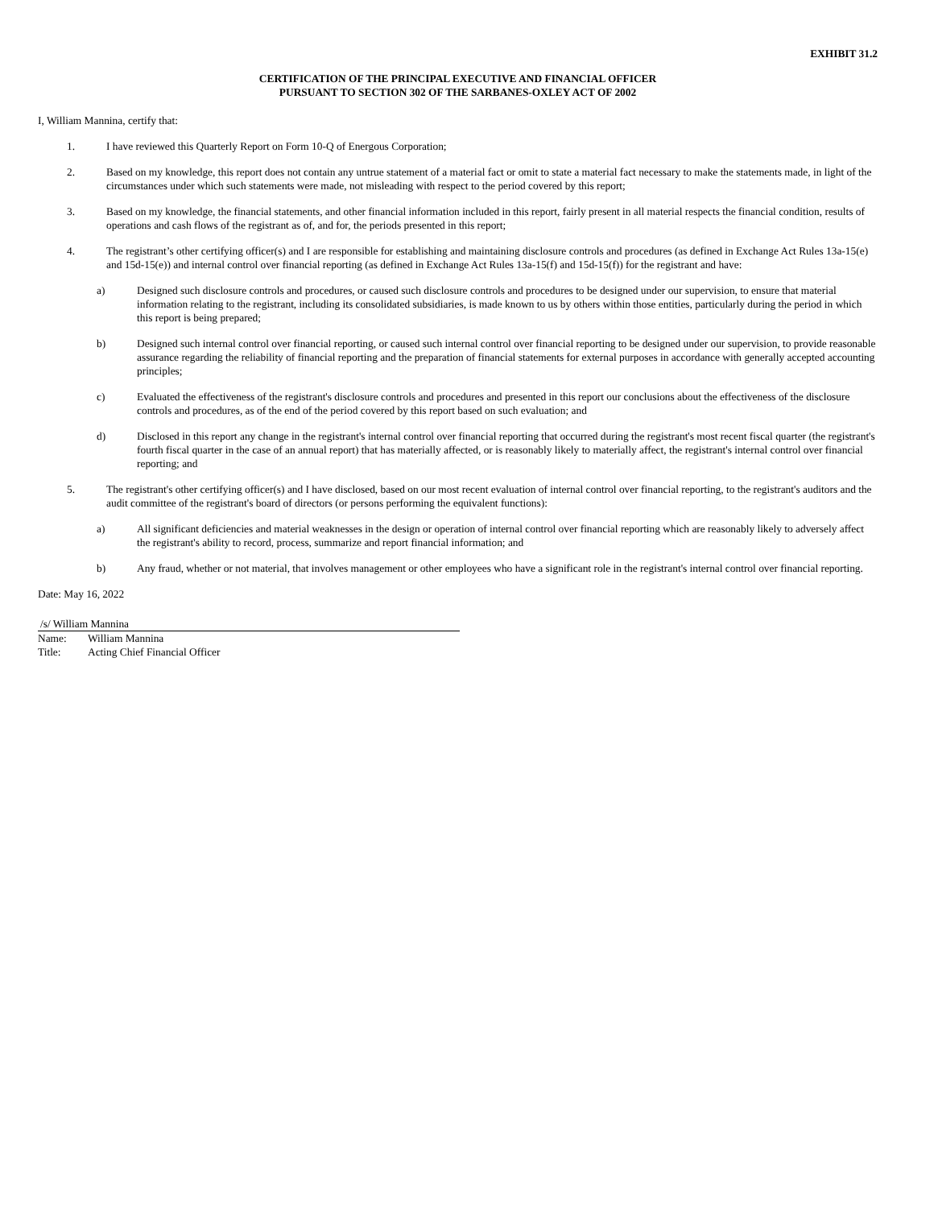EXHIBIT 31.2
CERTIFICATION OF THE PRINCIPAL EXECUTIVE AND FINANCIAL OFFICER
PURSUANT TO SECTION 302 OF THE SARBANES-OXLEY ACT OF 2002
I, William Mannina, certify that:
1. I have reviewed this Quarterly Report on Form 10-Q of Energous Corporation;
2. Based on my knowledge, this report does not contain any untrue statement of a material fact or omit to state a material fact necessary to make the statements made, in light of the circumstances under which such statements were made, not misleading with respect to the period covered by this report;
3. Based on my knowledge, the financial statements, and other financial information included in this report, fairly present in all material respects the financial condition, results of operations and cash flows of the registrant as of, and for, the periods presented in this report;
4. The registrant’s other certifying officer(s) and I are responsible for establishing and maintaining disclosure controls and procedures (as defined in Exchange Act Rules 13a-15(e) and 15d-15(e)) and internal control over financial reporting (as defined in Exchange Act Rules 13a-15(f) and 15d-15(f)) for the registrant and have:
a) Designed such disclosure controls and procedures, or caused such disclosure controls and procedures to be designed under our supervision, to ensure that material information relating to the registrant, including its consolidated subsidiaries, is made known to us by others within those entities, particularly during the period in which this report is being prepared;
b) Designed such internal control over financial reporting, or caused such internal control over financial reporting to be designed under our supervision, to provide reasonable assurance regarding the reliability of financial reporting and the preparation of financial statements for external purposes in accordance with generally accepted accounting principles;
c) Evaluated the effectiveness of the registrant's disclosure controls and procedures and presented in this report our conclusions about the effectiveness of the disclosure controls and procedures, as of the end of the period covered by this report based on such evaluation; and
d) Disclosed in this report any change in the registrant's internal control over financial reporting that occurred during the registrant's most recent fiscal quarter (the registrant's fourth fiscal quarter in the case of an annual report) that has materially affected, or is reasonably likely to materially affect, the registrant's internal control over financial reporting; and
5. The registrant's other certifying officer(s) and I have disclosed, based on our most recent evaluation of internal control over financial reporting, to the registrant's auditors and the audit committee of the registrant's board of directors (or persons performing the equivalent functions):
a) All significant deficiencies and material weaknesses in the design or operation of internal control over financial reporting which are reasonably likely to adversely affect the registrant's ability to record, process, summarize and report financial information; and
b) Any fraud, whether or not material, that involves management or other employees who have a significant role in the registrant's internal control over financial reporting.
Date: May 16, 2022
/s/ William Mannina
Name: William Mannina
Title: Acting Chief Financial Officer